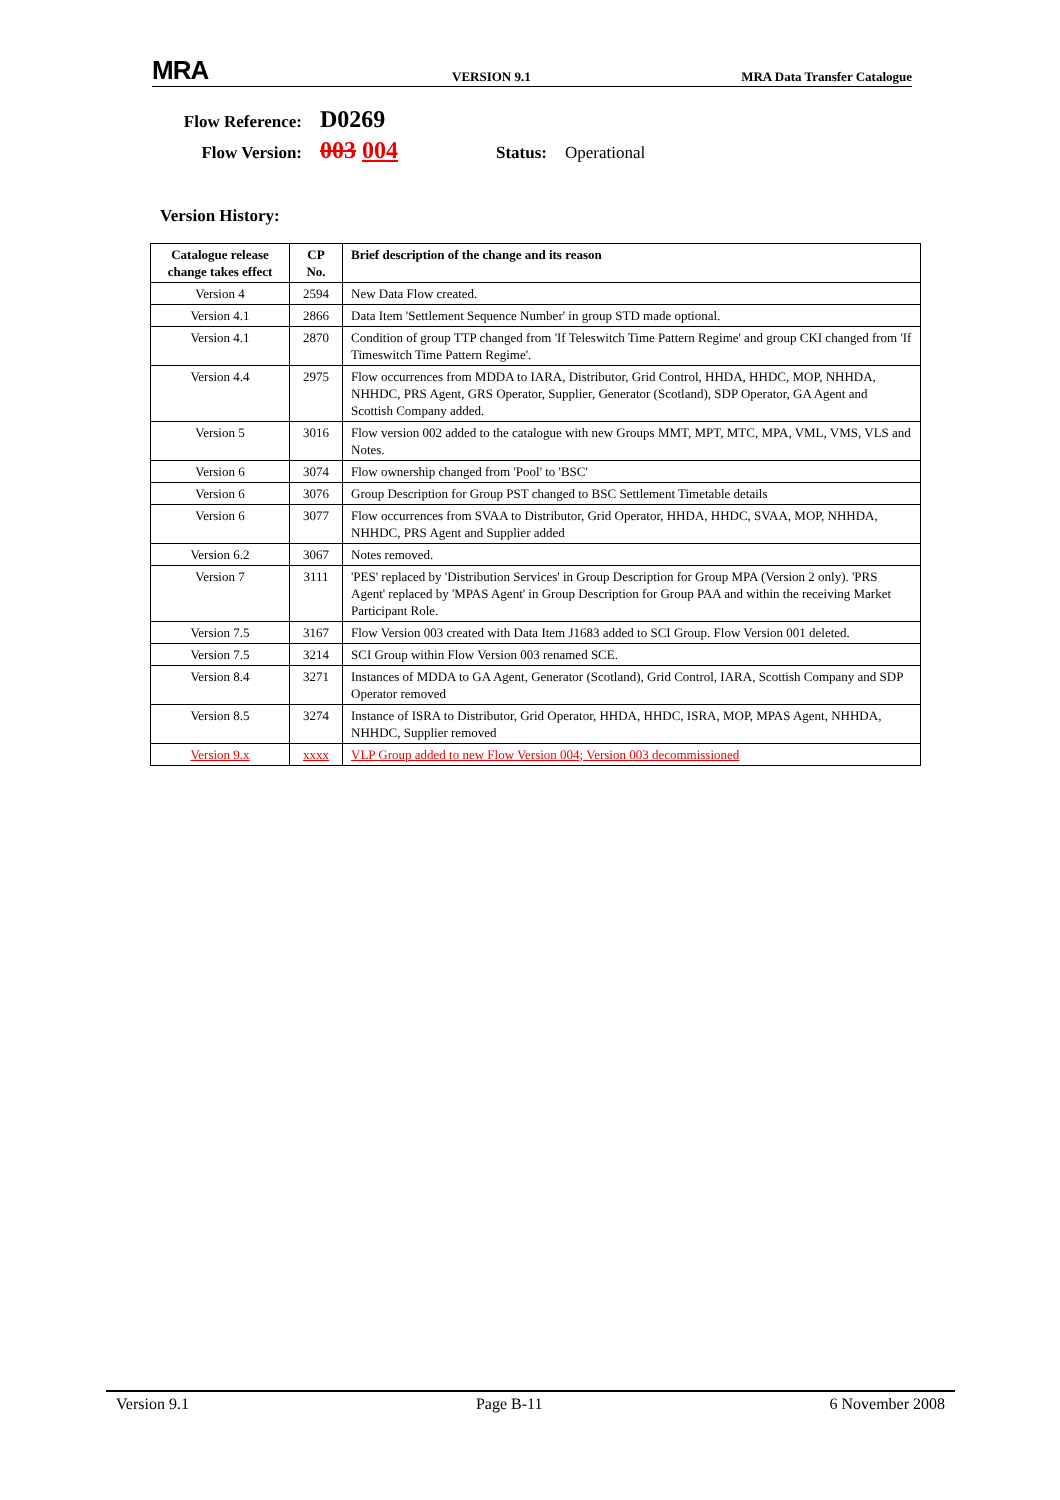MRA
VERSION 9.1
MRA Data Transfer Catalogue
Flow Reference: D0269
Flow Version: 003 004 Status: Operational
Version History:
| Catalogue release change takes effect | CP No. | Brief description of the change and its reason |
| --- | --- | --- |
| Version 4 | 2594 | New Data Flow created. |
| Version 4.1 | 2866 | Data Item 'Settlement Sequence Number' in group STD made optional. |
| Version 4.1 | 2870 | Condition of group TTP changed from 'If Teleswitch Time Pattern Regime' and group CKI changed from 'If Timeswitch Time Pattern Regime'. |
| Version 4.4 | 2975 | Flow occurrences from MDDA to IARA, Distributor, Grid Control, HHDA, HHDC, MOP, NHHDA, NHHDC, PRS Agent, GRS Operator, Supplier, Generator (Scotland), SDP Operator, GA Agent and Scottish Company added. |
| Version 5 | 3016 | Flow version 002 added to the catalogue with new Groups MMT, MPT, MTC, MPA, VML, VMS, VLS and Notes. |
| Version 6 | 3074 | Flow ownership changed from 'Pool' to 'BSC' |
| Version 6 | 3076 | Group Description for Group PST changed to BSC Settlement Timetable details |
| Version 6 | 3077 | Flow occurrences from SVAA to Distributor, Grid Operator, HHDA, HHDC, SVAA, MOP, NHHDA, NHHDC, PRS Agent and Supplier added |
| Version 6.2 | 3067 | Notes removed. |
| Version 7 | 3111 | 'PES' replaced by 'Distribution Services' in Group Description for Group MPA (Version 2 only). 'PRS Agent' replaced by 'MPAS Agent' in Group Description for Group PAA and within the receiving Market Participant Role. |
| Version 7.5 | 3167 | Flow Version 003 created with Data Item J1683 added to SCI Group. Flow Version 001 deleted. |
| Version 7.5 | 3214 | SCI Group within Flow Version 003 renamed SCE. |
| Version 8.4 | 3271 | Instances of MDDA to GA Agent, Generator (Scotland), Grid Control, IARA, Scottish Company and SDP Operator removed |
| Version 8.5 | 3274 | Instance of ISRA to Distributor, Grid Operator, HHDA, HHDC, ISRA, MOP, MPAS Agent, NHHDA, NHHDC, Supplier removed |
| Version 9.x | xxxx | VLP Group added to new Flow Version 004; Version 003 decommissioned |
Version 9.1 Page B-11 6 November 2008